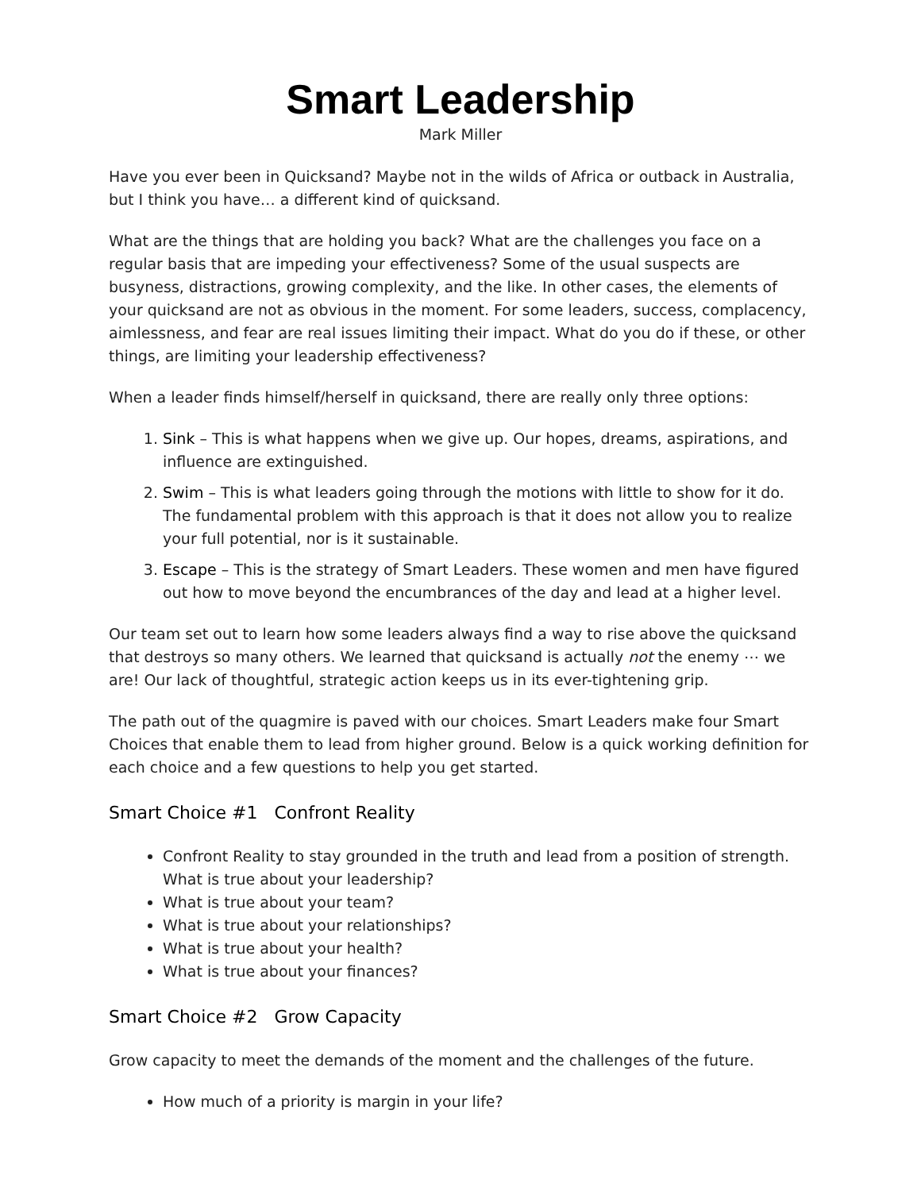Smart Leadership
Mark Miller
Have you ever been in Quicksand? Maybe not in the wilds of Africa or outback in Australia, but I think you have… a different kind of quicksand.
What are the things that are holding you back? What are the challenges you face on a regular basis that are impeding your effectiveness? Some of the usual suspects are busyness, distractions, growing complexity, and the like. In other cases, the elements of your quicksand are not as obvious in the moment. For some leaders, success, complacency, aimlessness, and fear are real issues limiting their impact. What do you do if these, or other things, are limiting your leadership effectiveness?
When a leader finds himself/herself in quicksand, there are really only three options:
1. Sink – This is what happens when we give up. Our hopes, dreams, aspirations, and influence are extinguished.
2. Swim – This is what leaders going through the motions with little to show for it do. The fundamental problem with this approach is that it does not allow you to realize your full potential, nor is it sustainable.
3. Escape – This is the strategy of Smart Leaders. These women and men have figured out how to move beyond the encumbrances of the day and lead at a higher level.
Our team set out to learn how some leaders always find a way to rise above the quicksand that destroys so many others. We learned that quicksand is actually not the enemy ⋯ we are! Our lack of thoughtful, strategic action keeps us in its ever-tightening grip.
The path out of the quagmire is paved with our choices. Smart Leaders make four Smart Choices that enable them to lead from higher ground. Below is a quick working definition for each choice and a few questions to help you get started.
Smart Choice #1 Confront Reality
Confront Reality to stay grounded in the truth and lead from a position of strength. What is true about your leadership?
What is true about your team?
What is true about your relationships?
What is true about your health?
What is true about your finances?
Smart Choice #2 Grow Capacity
Grow capacity to meet the demands of the moment and the challenges of the future.
How much of a priority is margin in your life?